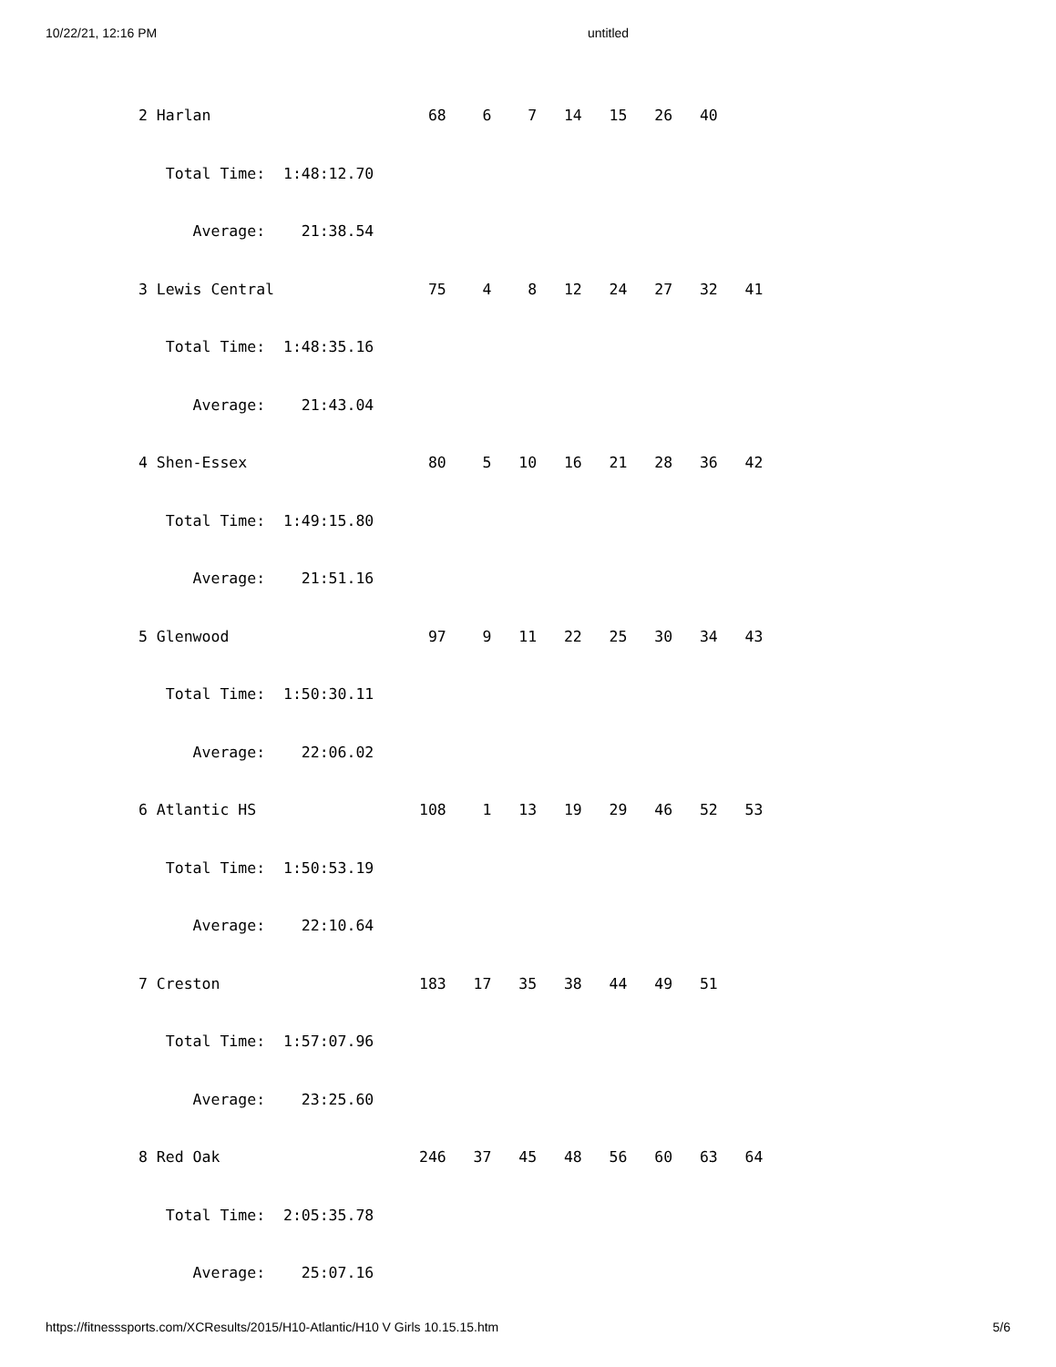10/22/21, 12:16 PM untitled
2 Harlan                        68    6    7   14   15   26   40
   Total Time:  1:48:12.70
      Average:    21:38.54
3 Lewis Central                 75    4    8   12   24   27   32   41
   Total Time:  1:48:35.16
      Average:    21:43.04
4 Shen-Essex                    80    5   10   16   21   28   36   42
   Total Time:  1:49:15.80
      Average:    21:51.16
5 Glenwood                      97    9   11   22   25   30   34   43
   Total Time:  1:50:30.11
      Average:    22:06.02
6 Atlantic HS                  108    1   13   19   29   46   52   53
   Total Time:  1:50:53.19
      Average:    22:10.64
7 Creston                      183   17   35   38   44   49   51
   Total Time:  1:57:07.96
      Average:    23:25.60
8 Red Oak                      246   37   45   48   56   60   63   64
   Total Time:  2:05:35.78
      Average:    25:07.16
https://fitnesssports.com/XCResults/2015/H10-Atlantic/H10 V Girls 10.15.15.htm 5/6